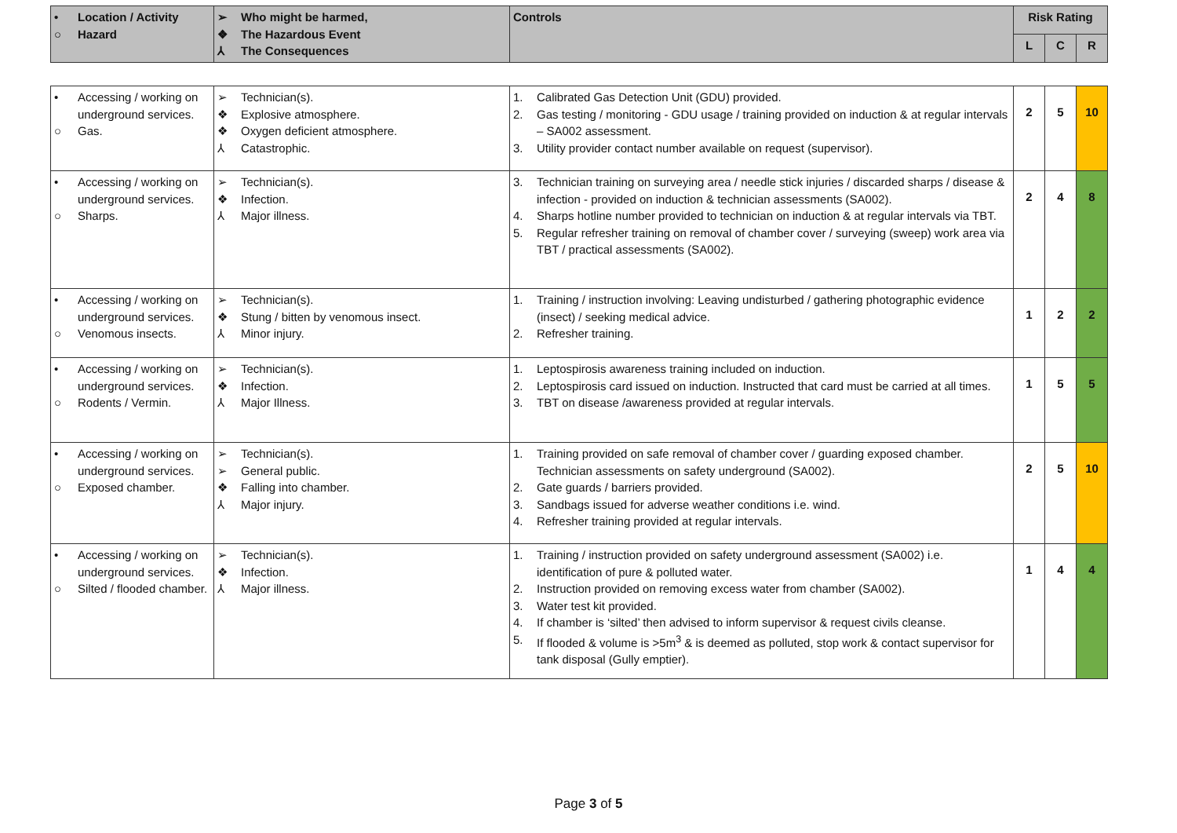| • Location / Activity ○ Hazard | ➢ Who might be harmed, ❖ The Hazardous Event ⅄ The Consequences | Controls | Risk Rating | | |
| --- | --- | --- | --- | --- | --- |
| | | | L | C | R |
| • Accessing / working on underground services. ○ Gas. | ➢ Technician(s). ❖ Explosive atmosphere. ❖ Oxygen deficient atmosphere. ⅄ Catastrophic. | 1. Calibrated Gas Detection Unit (GDU) provided. 2. Gas testing / monitoring - GDU usage / training provided on induction & at regular intervals – SA002 assessment. 3. Utility provider contact number available on request (supervisor). | 2 | 5 | 10 |
| • Accessing / working on underground services. ○ Sharps. | ➢ Technician(s). ❖ Infection. ⅄ Major illness. | 3. Technician training on surveying area / needle stick injuries / discarded sharps / disease & infection - provided on induction & technician assessments (SA002). 4. Sharps hotline number provided to technician on induction & at regular intervals via TBT. 5. Regular refresher training on removal of chamber cover / surveying (sweep) work area via TBT / practical assessments (SA002). | 2 | 4 | 8 |
| • Accessing / working on underground services. ○ Venomous insects. | ➢ Technician(s). ❖ Stung / bitten by venomous insect. ⅄ Minor injury. | 1. Training / instruction involving: Leaving undisturbed / gathering photographic evidence (insect) / seeking medical advice. 2. Refresher training. | 1 | 2 | 2 |
| • Accessing / working on underground services. ○ Rodents / Vermin. | ➢ Technician(s). ❖ Infection. ⅄ Major Illness. | 1. Leptospirosis awareness training included on induction. 2. Leptospirosis card issued on induction. Instructed that card must be carried at all times. 3. TBT on disease /awareness provided at regular intervals. | 1 | 5 | 5 |
| • Accessing / working on underground services. ○ Exposed chamber. | ➢ Technician(s). ➢ General public. ❖ Falling into chamber. ⅄ Major injury. | 1. Training provided on safe removal of chamber cover / guarding exposed chamber. Technician assessments on safety underground (SA002). 2. Gate guards / barriers provided. 3. Sandbags issued for adverse weather conditions i.e. wind. 4. Refresher training provided at regular intervals. | 2 | 5 | 10 |
| • Accessing / working on underground services. ○ Silted / flooded chamber. | ➢ Technician(s). ❖ Infection. ⅄ Major illness. | 1. Training / instruction provided on safety underground assessment (SA002) i.e. identification of pure & polluted water. 2. Instruction provided on removing excess water from chamber (SA002). 3. Water test kit provided. 4. If chamber is ‘silted’ then advised to inform supervisor & request civils cleanse. 5. If flooded & volume is >5m<sup>3</sup> & is deemed as polluted, stop work & contact supervisor for tank disposal (Gully emptier). | 1 | 4 | 4 |
Page 3 of 5